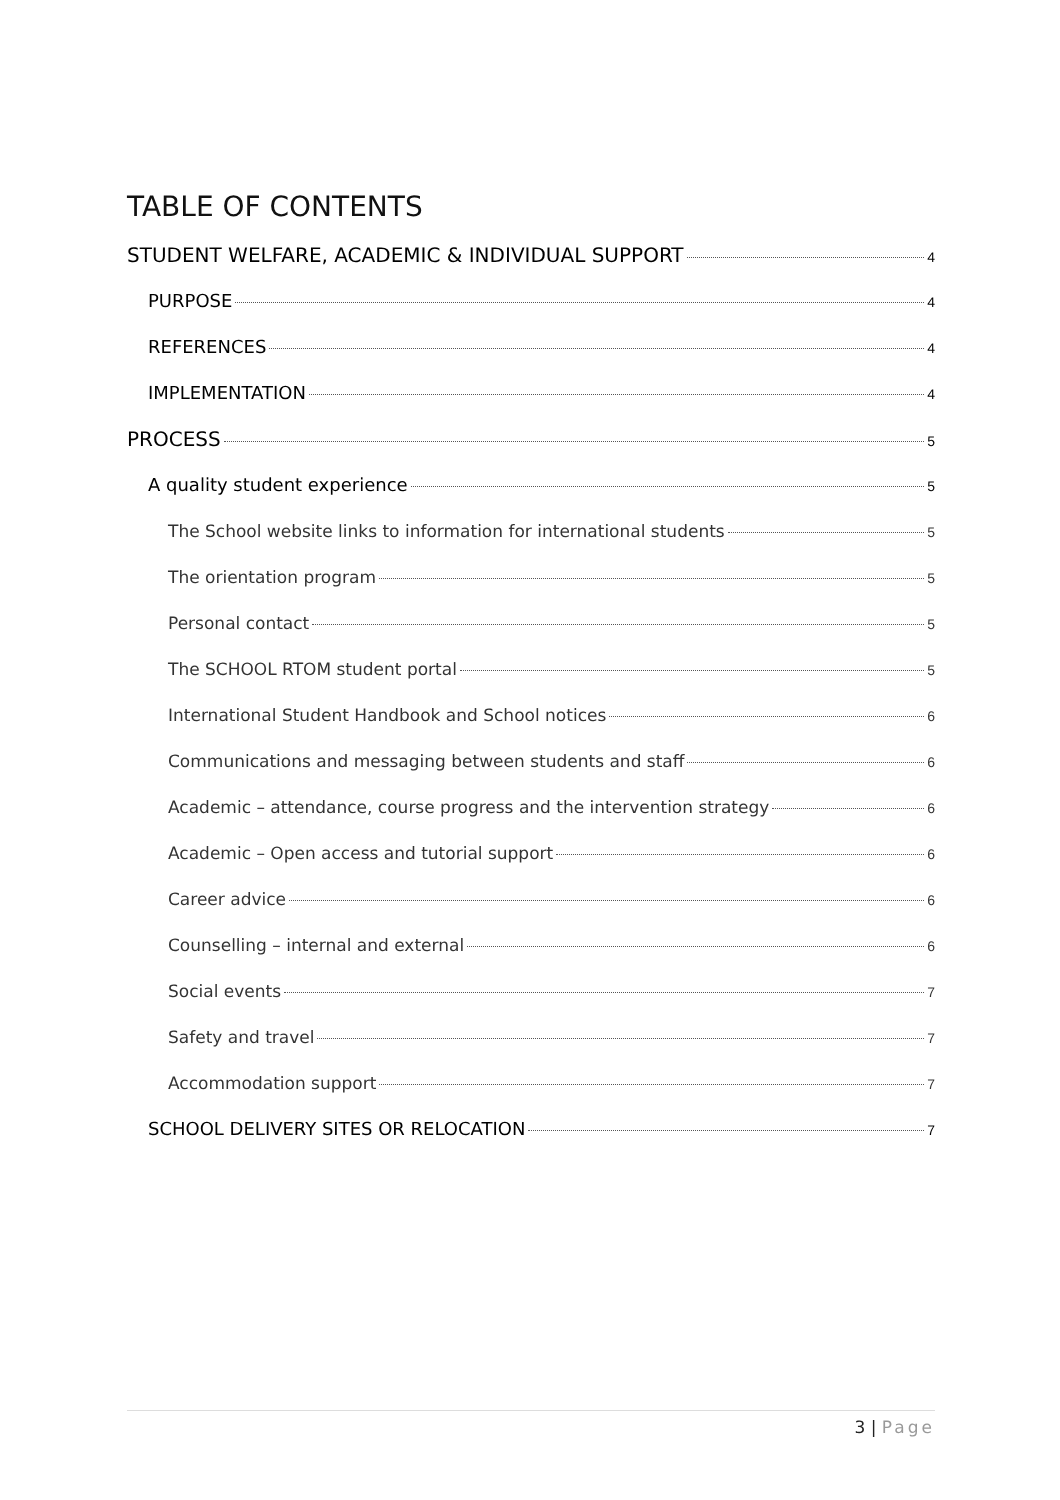TABLE OF CONTENTS
STUDENT WELFARE, ACADEMIC & INDIVIDUAL SUPPORT 4
PURPOSE 4
REFERENCES 4
IMPLEMENTATION 4
PROCESS 5
A quality student experience 5
The School website links to information for international students 5
The orientation program 5
Personal contact 5
The SCHOOL RTOM student portal 5
International Student Handbook and School notices 6
Communications and messaging between students and staff 6
Academic – attendance, course progress and the intervention strategy 6
Academic – Open access and tutorial support 6
Career advice 6
Counselling – internal and external 6
Social events 7
Safety and travel 7
Accommodation support 7
SCHOOL DELIVERY SITES OR RELOCATION 7
3 | Page